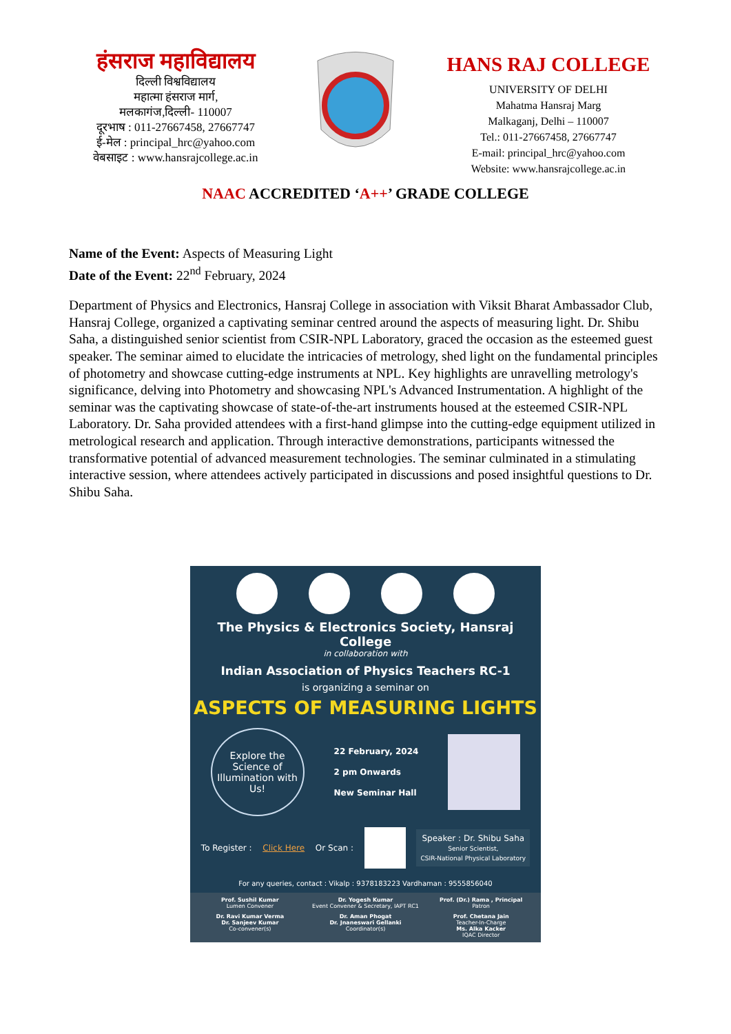हंसराज महाविद्यालय
दिल्ली विश्वविद्यालय
महात्मा हंसराज मार्ग,
मलकागंज,दिल्ली- 110007
दूरभाष : 011-27667458, 27667747
ई-मेल : principal_hrc@yahoo.com
वेबसाइट : www.hansrajcollege.ac.in
HANS RAJ COLLEGE
UNIVERSITY OF DELHI
Mahatma Hansraj Marg
Malkaganj, Delhi – 110007
Tel.: 011-27667458, 27667747
E-mail: principal_hrc@yahoo.com
Website: www.hansrajcollege.ac.in
NAAC ACCREDITED ‘A++’ GRADE COLLEGE
Name of the Event: Aspects of Measuring Light
Date of the Event: 22<sup>nd</sup> February, 2024
Department of Physics and Electronics, Hansraj College in association with Viksit Bharat Ambassador Club, Hansraj College, organized a captivating seminar centred around the aspects of measuring light. Dr. Shibu Saha, a distinguished senior scientist from CSIR-NPL Laboratory, graced the occasion as the esteemed guest speaker. The seminar aimed to elucidate the intricacies of metrology, shed light on the fundamental principles of photometry and showcase cutting-edge instruments at NPL. Key highlights are unravelling metrology's significance, delving into Photometry and showcasing NPL's Advanced Instrumentation. A highlight of the seminar was the captivating showcase of state-of-the-art instruments housed at the esteemed CSIR-NPL Laboratory. Dr. Saha provided attendees with a first-hand glimpse into the cutting-edge equipment utilized in metrological research and application. Through interactive demonstrations, participants witnessed the transformative potential of advanced measurement technologies. The seminar culminated in a stimulating interactive session, where attendees actively participated in discussions and posed insightful questions to Dr. Shibu Saha.
The Physics & Electronics Society, Hansraj College
in collaboration with
Indian Association of Physics Teachers RC-1
is organizing a seminar on
ASPECTS OF MEASURING LIGHTS
Explore the Science of Illumination with Us!
22 February, 2024
2 pm Onwards
New Seminar Hall
To Register : Click Here Or Scan :
Speaker : Dr. Shibu Saha
Senior Scientist,
CSIR-National Physical Laboratory
For any queries, contact : Vikalp : 9378183223 Vardhaman : 9555856040
Prof. Sushil Kumar
Lumen Convener
Dr. Yogesh Kumar
Event Convener & Secretary, IAPT RC1
Prof. (Dr.) Rama , Principal
Patron
Dr. Ravi Kumar Verma
Dr. Sanjeev Kumar
Co-convener(s)
Dr. Aman Phogat
Dr. Jnaneswari Gellanki
Coordinator(s)
Prof. Chetana Jain
Teacher-In-Charge
Ms. Alka Kacker
IQAC Director